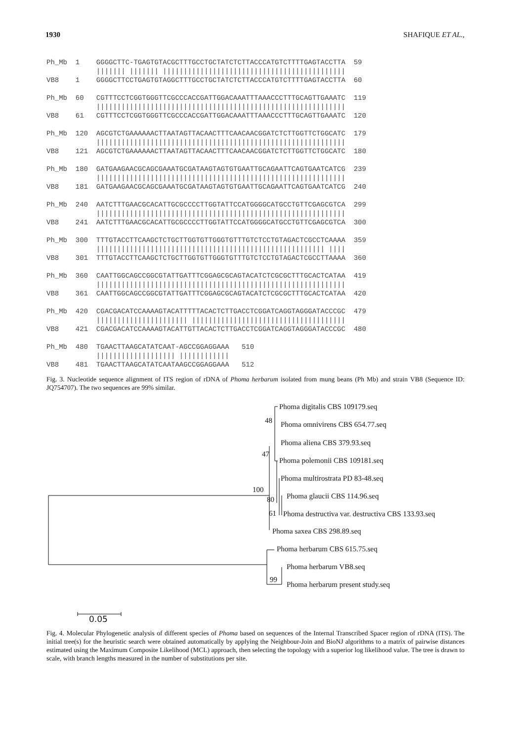1930 SHAFIQUE ET AL.,
| Ph_Mb | 1 | GGGGCTTC-TGAGTGTACGCTTTGCCTGCTATCTCTTACCCATGTCTTTTGAGTACCTTA | 59 |
| | | /////// /////// //////////////////////////////////////////// | |
| VB8 | 1 | GGGGCTTCCTGAGTGTAGGCTTTGCCTGCTATCTCTTACCCATGTCTTTTGAGTACCTTA | 60 |
| Ph_Mb | 60 | CGTTTCCTCGGTGGGTTCGCCCACCGATTGGACAAATTTAAACCCTTTGCAGTTGAAATC | 119 |
| | | //////////////////////////////////////////////////////////// | |
| VB8 | 61 | CGTTTCCTCGGTGGGTTCGCCCACCGATTGGACAAATTTAAACCCTTTGCAGTTGAAATC | 120 |
| Ph_Mb | 120 | AGCGTCTGAAAAAACTTAATAGTTACAACTTTCAACAACGGATCTCTTGGTTCTGGCATC | 179 |
| | | //////////////////////////////////////////////////////////// | |
| VB8 | 121 | AGCGTCTGAAAAAACTTAATAGTTACAACTTTCAACAACGGATCTCTTGGTTCTGGCATC | 180 |
| Ph_Mb | 180 | GATGAAGAACGCAGCGAAATGCGATAAGTAGTGTGAATTGCAGAATTCAGTGAATCATCG | 239 |
| | | //////////////////////////////////////////////////////////// | |
| VB8 | 181 | GATGAAGAACGCAGCGAAATGCGATAAGTAGTGTGAATTGCAGAATTCAGTGAATCATCG | 240 |
| Ph_Mb | 240 | AATCTTTGAACGCACATTGCGCCCCTTGGTATTCCATGGGGCATGCCTGTTCGAGCGTCA | 299 |
| | | //////////////////////////////////////////////////////////// | |
| VB8 | 241 | AATCTTTGAACGCACATTGCGCCCCTTGGTATTCCATGGGGCATGCCTGTTCGAGCGTCA | 300 |
| Ph_Mb | 300 | TTTGTACCTTCAAGCTCTGCTTGGTGTTGGGTGTTTGTCTCCTGTAGACTCGCCTCAAAA | 359 |
| | | /////////////////////////////////////////////////////// //// | |
| VB8 | 301 | TTTGTACCTTCAAGCTCTGCTTGGTGTTGGGTGTTTGTCTCCTGTAGACTCGCCTTAAAA | 360 |
| Ph_Mb | 360 | CAATTGGCAGCCGGCGTATTGATTTCGGAGCGCAGTACATCTCGCGCTTTGCACTCATAA | 419 |
| | | //////////////////////////////////////////////////////////// | |
| VB8 | 361 | CAATTGGCAGCCGGCGTATTGATTTCGGAGCGCAGTACATCTCGCGCTTTGCACTCATAA | 420 |
| Ph_Mb | 420 | CGACGACATCCAAAAGTACATTTTTACACTCTTGACCTCGGATCAGGTAGGGATACCCGC | 479 |
| | | ////////////////////// ///////////////////////////////////// | |
| VB8 | 421 | CGACGACATCCAAAAGTACATTGTTACACTCTTGACCTCGGATCAGGTAGGGATACCCGC | 480 |
| Ph_Mb | 480 | TGAACTTAAGCATATCAAT-AGCCGGAGGAAA 510 | |
| | | /////////////////// //////////// | |
| VB8 | 481 | TGAACTTAAGCATATCAATAAGCCGGAGGAAA 512 | |
Fig. 3. Nucleotide sequence alignment of ITS region of rDNA of Phoma herbarum isolated from mung beans (Ph Mb) and strain VB8 (Sequence ID: JQ754707). The two sequences are 99% similar.
Phoma digitalis CBS 109179.seq
48 Phoma omnivirens CBS 654.77.seq
Phoma aliena CBS 379.93.seq
47
Phoma polemonii CBS 109181.seq
Phoma multirostrata PD 83-48.seq
100
Phoma glaucii CBS 114.96.seq
80
61 Phoma destructiva var. destructiva CBS 133.93.seq
Phoma saxea CBS 298.89.seq
Phoma herbarum CBS 615.75.seq
Phoma herbarum VB8.seq
99
Phoma herbarum present study.seq
0.05
Fig. 4. Molecular Phylogenetic analysis of different species of Phoma based on sequences of the Internal Transcribed Spacer region of rDNA (ITS). The initial tree(s) for the heuristic search were obtained automatically by applying the Neighbour-Join and BioNJ algorithms to a matrix of pairwise distances estimated using the Maximum Composite Likelihood (MCL) approach, then selecting the topology with a superior log likelihood value. The tree is drawn to scale, with branch lengths measured in the number of substitutions per site.